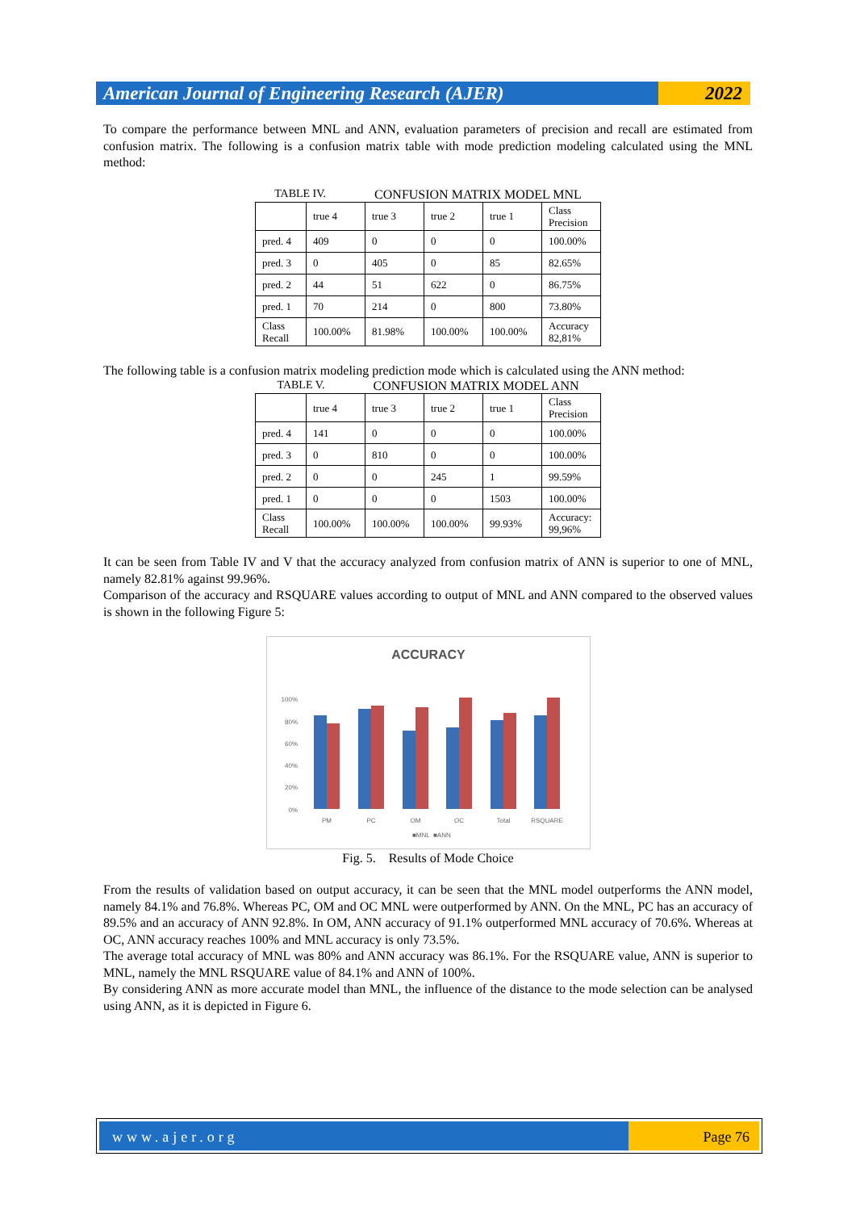American Journal of Engineering Research (AJER)
2022
To compare the performance between MNL and ANN, evaluation parameters of precision and recall are estimated from confusion matrix. The following is a confusion matrix table with mode prediction modeling calculated using the MNL method:
TABLE IV. CONFUSION MATRIX MODEL MNL
| | true 4 | true 3 | true 2 | true 1 | Class Precision |
| pred. 4 | 409 | 0 | 0 | 0 | 100.00% |
| pred. 3 | 0 | 405 | 0 | 85 | 82.65% |
| pred. 2 | 44 | 51 | 622 | 0 | 86.75% |
| pred. 1 | 70 | 214 | 0 | 800 | 73.80% |
| Class Recall | 100.00% | 81.98% | 100.00% | 100.00% | Accuracy 82,81% |
The following table is a confusion matrix modeling prediction mode which is calculated using the ANN method:
TABLE V. CONFUSION MATRIX MODEL ANN
| | true 4 | true 3 | true 2 | true 1 | Class Precision |
| pred. 4 | 141 | 0 | 0 | 0 | 100.00% |
| pred. 3 | 0 | 810 | 0 | 0 | 100.00% |
| pred. 2 | 0 | 0 | 245 | 1 | 99.59% |
| pred. 1 | 0 | 0 | 0 | 1503 | 100.00% |
| Class Recall | 100.00% | 100.00% | 100.00% | 99.93% | Accuracy: 99,96% |
It can be seen from Table IV and V that the accuracy analyzed from confusion matrix of ANN is superior to one of MNL, namely 82.81% against 99.96%.
Comparison of the accuracy and RSQUARE values according to output of MNL and ANN compared to the observed values is shown in the following Figure 5:
ACCURACY
100%
80%
60%
40%
20%
0%
PM
PC
OM
OC
Total
RSQUARE
■MNL
■ANN
Fig. 5. Results of Mode Choice
From the results of validation based on output accuracy, it can be seen that the MNL model outperforms the ANN model, namely 84.1% and 76.8%. Whereas PC, OM and OC MNL were outperformed by ANN. On the MNL, PC has an accuracy of 89.5% and an accuracy of ANN 92.8%. In OM, ANN accuracy of 91.1% outperformed MNL accuracy of 70.6%. Whereas at OC, ANN accuracy reaches 100% and MNL accuracy is only 73.5%.
The average total accuracy of MNL was 80% and ANN accuracy was 86.1%. For the RSQUARE value, ANN is superior to MNL, namely the MNL RSQUARE value of 84.1% and ANN of 100%.
By considering ANN as more accurate model than MNL, the influence of the distance to the mode selection can be analysed using ANN, as it is depicted in Figure 6.
www.ajer.org Page 76